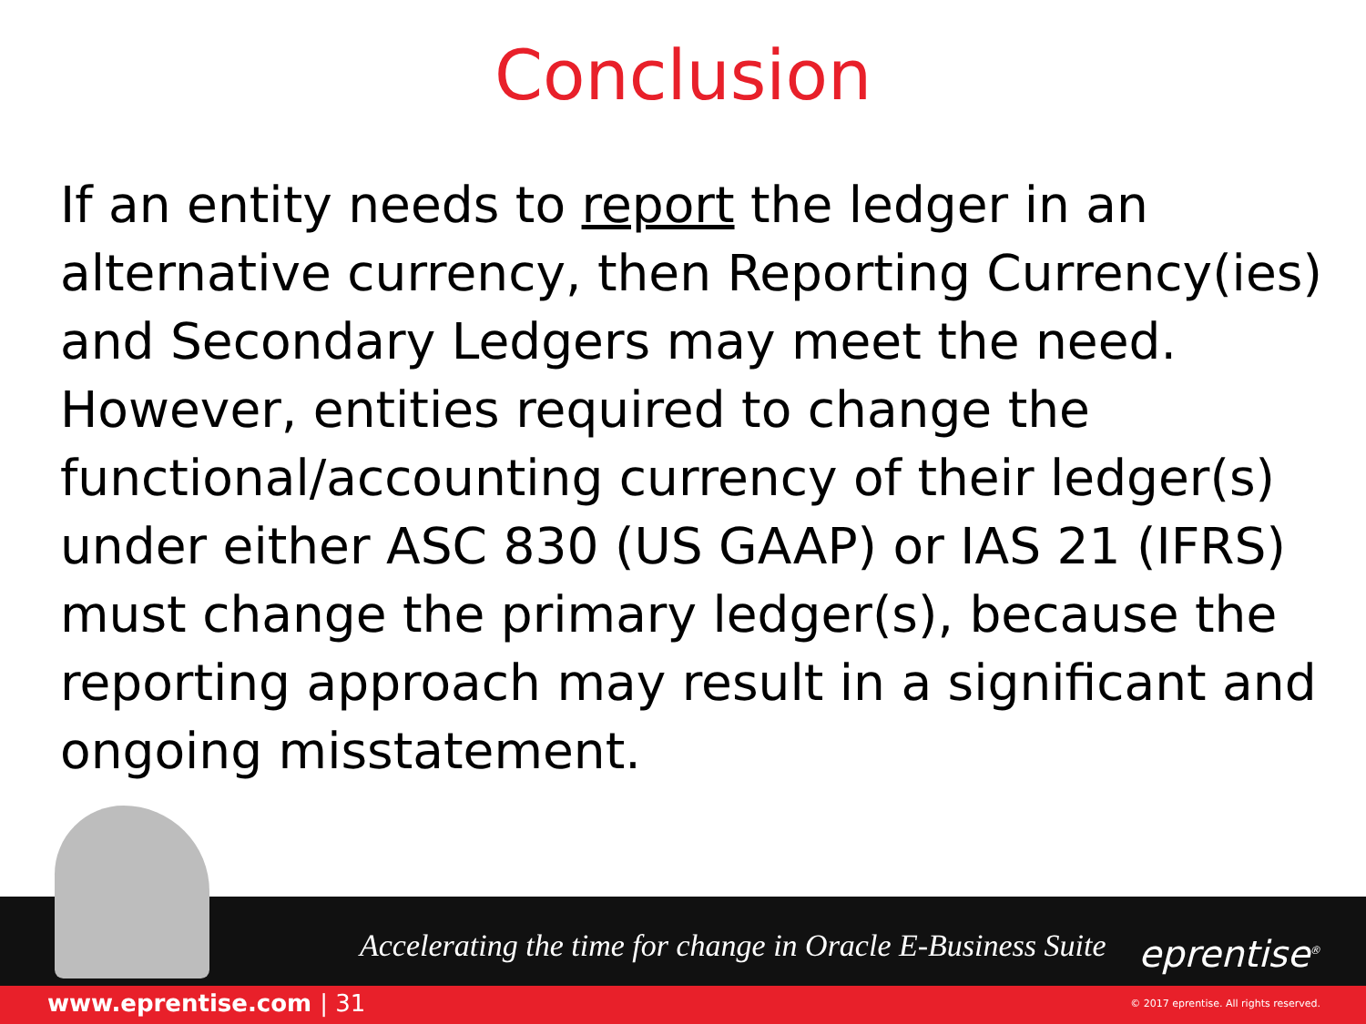Conclusion
If an entity needs to report the ledger in an alternative currency, then Reporting Currency(ies) and Secondary Ledgers may meet the need. However, entities required to change the functional/accounting currency of their ledger(s) under either ASC 830 (US GAAP) or IAS 21 (IFRS) must change the primary ledger(s), because the reporting approach may result in a significant and ongoing misstatement.
Accelerating the time for change in Oracle E-Business Suite
eprentise<sup>®</sup>
www.eprentise.com | 31
© 2017 eprentise. All rights reserved.